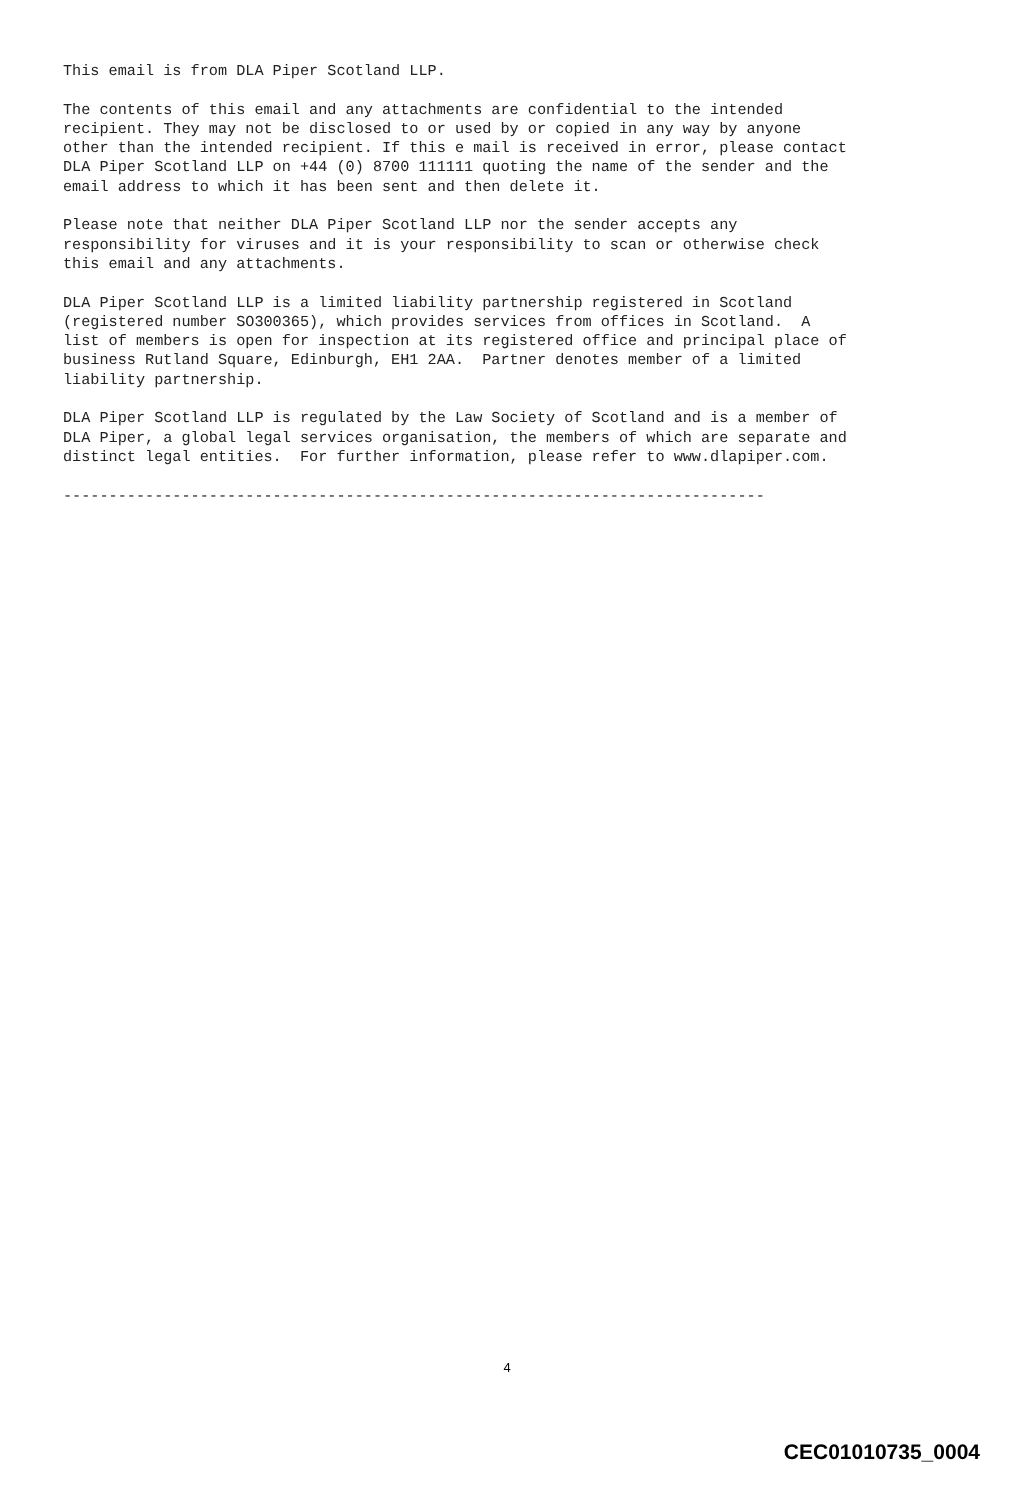This email is from DLA Piper Scotland LLP.

The contents of this email and any attachments are confidential to the intended
recipient. They may not be disclosed to or used by or copied in any way by anyone
other than the intended recipient. If this e mail is received in error, please contact
DLA Piper Scotland LLP on +44 (0) 8700 111111 quoting the name of the sender and the
email address to which it has been sent and then delete it.

Please note that neither DLA Piper Scotland LLP nor the sender accepts any
responsibility for viruses and it is your responsibility to scan or otherwise check
this email and any attachments.

DLA Piper Scotland LLP is a limited liability partnership registered in Scotland
(registered number SO300365), which provides services from offices in Scotland.  A
list of members is open for inspection at its registered office and principal place of
business Rutland Square, Edinburgh, EH1 2AA.  Partner denotes member of a limited
liability partnership.

DLA Piper Scotland LLP is regulated by the Law Society of Scotland and is a member of
DLA Piper, a global legal services organisation, the members of which are separate and
distinct legal entities.  For further information, please refer to www.dlapiper.com.

-----------------------------------------------------------------------------
4
CEC01010735_0004